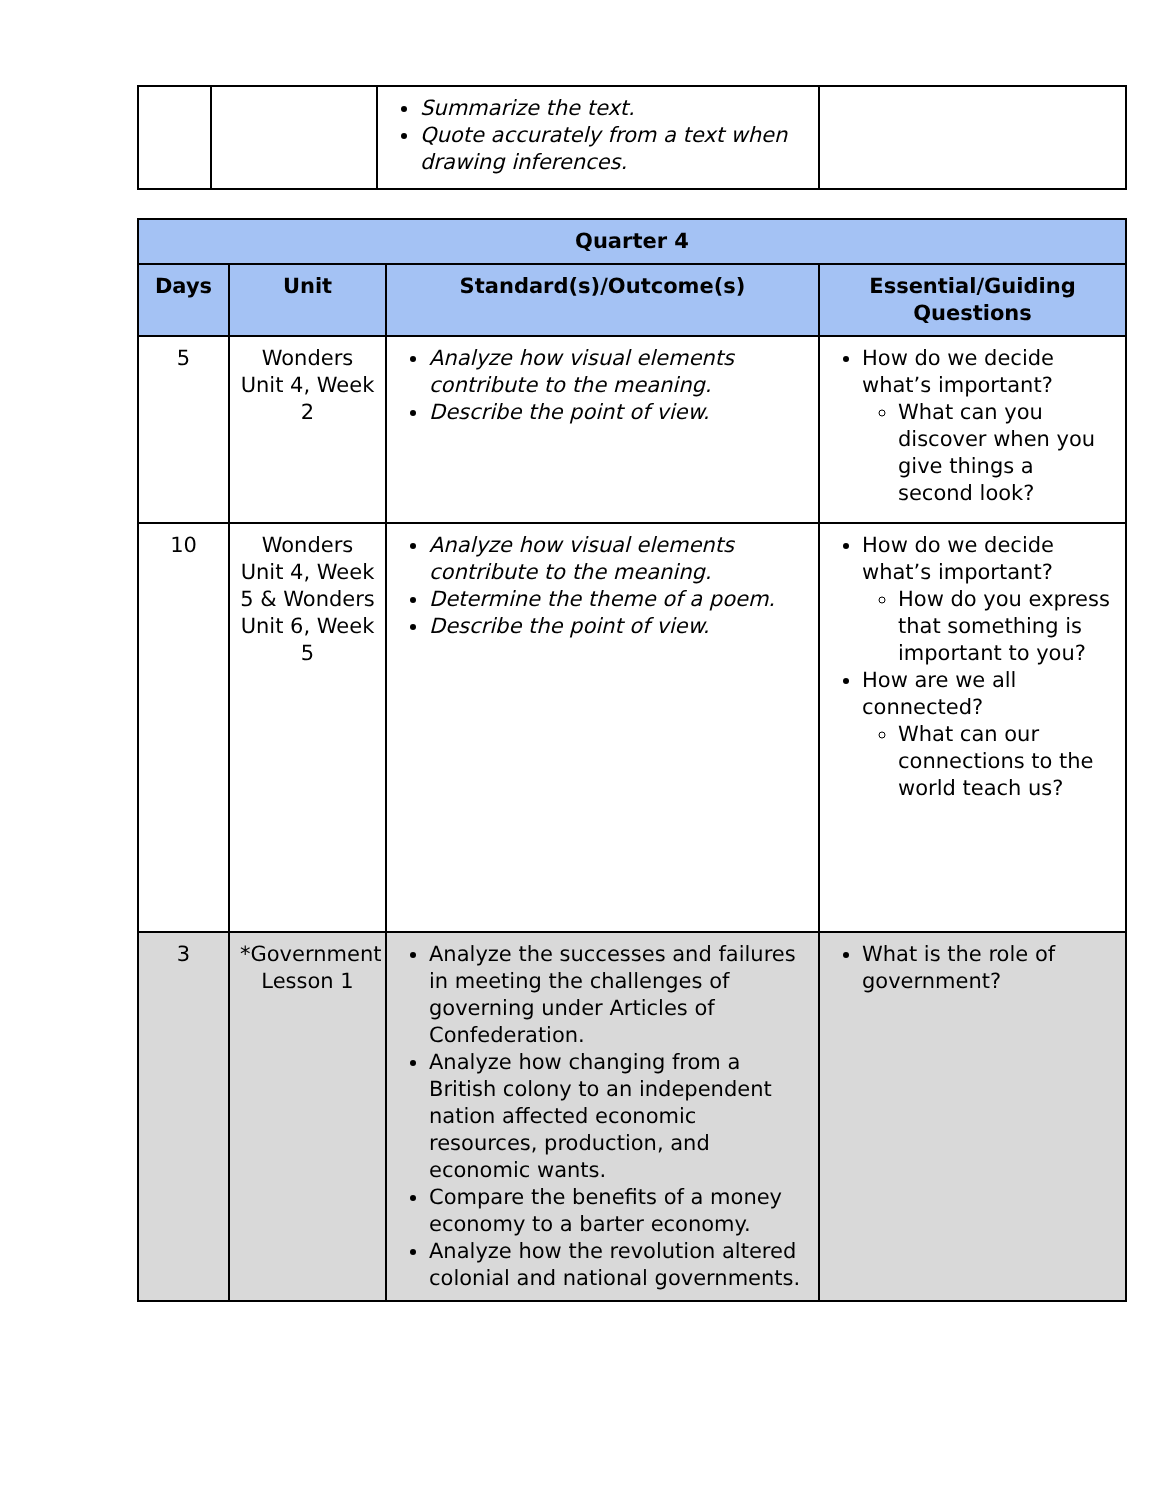| | | Summarize the text. Quote accurately from a text when drawing inferences. | |
| Quarter 4 | | | |
| --- | --- | --- | --- |
| Days | Unit | Standard(s)/Outcome(s) | Essential/Guiding Questions |
| 5 | Wonders Unit 4, Week 2 | Analyze how visual elements contribute to the meaning. Describe the point of view. | How do we decide what’s important? What can you discover when you give things a second look? |
| 10 | Wonders Unit 4, Week 5 & Wonders Unit 6, Week 5 | Analyze how visual elements contribute to the meaning. Determine the theme of a poem. Describe the point of view. | How do we decide what’s important? How do you express that something is important to you? How are we all connected? What can our connections to the world teach us? |
| 3 | *Government Lesson 1 | Analyze the successes and failures in meeting the challenges of governing under Articles of Confederation. Analyze how changing from a British colony to an independent nation affected economic resources, production, and economic wants. Compare the benefits of a money economy to a barter economy. Analyze how the revolution altered colonial and national governments. | What is the role of government? |